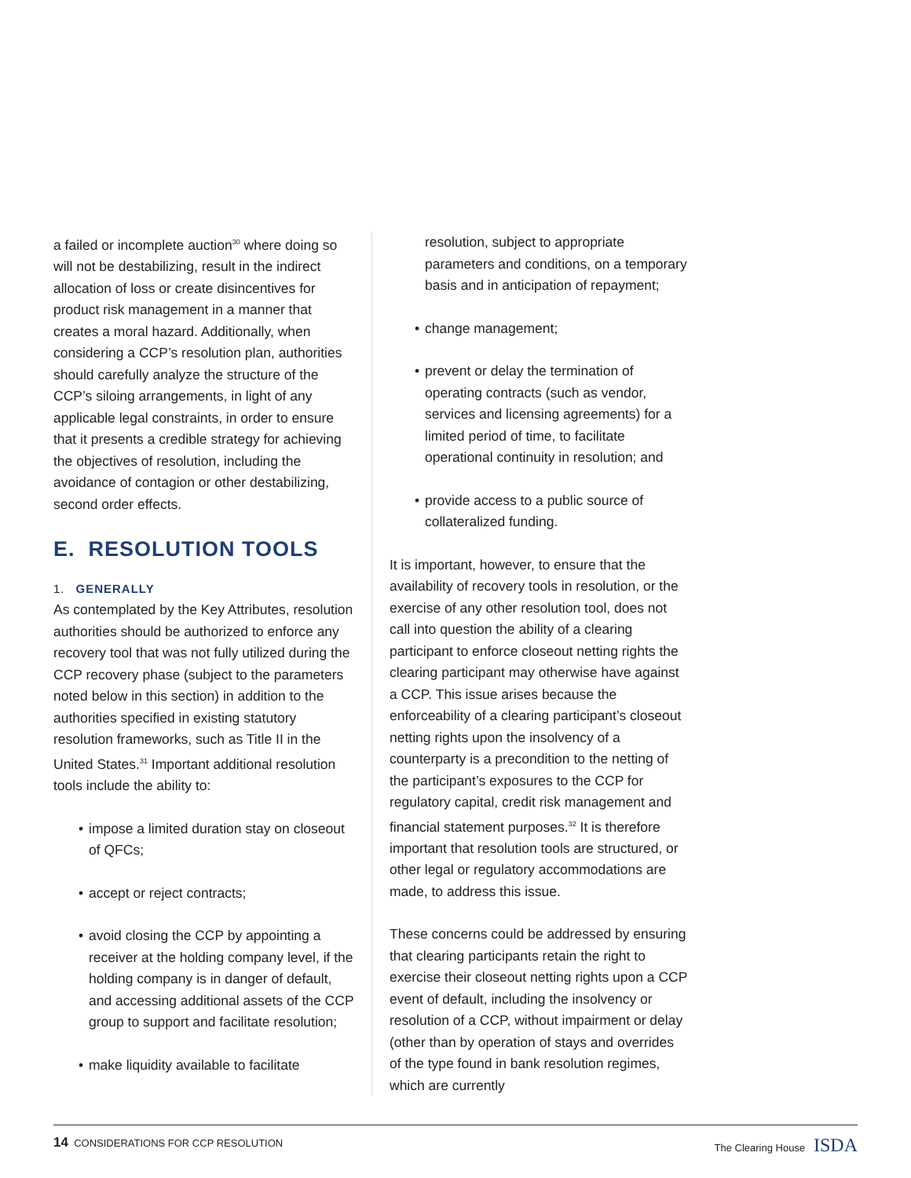a failed or incomplete auction<sup>30</sup> where doing so will not be destabilizing, result in the indirect allocation of loss or create disincentives for product risk management in a manner that creates a moral hazard. Additionally, when considering a CCP’s resolution plan, authorities should carefully analyze the structure of the CCP’s siloing arrangements, in light of any applicable legal constraints, in order to ensure that it presents a credible strategy for achieving the objectives of resolution, including the avoidance of contagion or other destabilizing, second order effects.
E. RESOLUTION TOOLS
1. GENERALLY
As contemplated by the Key Attributes, resolution authorities should be authorized to enforce any recovery tool that was not fully utilized during the CCP recovery phase (subject to the parameters noted below in this section) in addition to the authorities specified in existing statutory resolution frameworks, such as Title II in the United States.<sup>31</sup> Important additional resolution tools include the ability to:
• impose a limited duration stay on closeout of QFCs;
• accept or reject contracts;
• avoid closing the CCP by appointing a receiver at the holding company level, if the holding company is in danger of default, and accessing additional assets of the CCP group to support and facilitate resolution;
• make liquidity available to facilitate
resolution, subject to appropriate parameters and conditions, on a temporary basis and in anticipation of repayment;
• change management;
• prevent or delay the termination of operating contracts (such as vendor, services and licensing agreements) for a limited period of time, to facilitate operational continuity in resolution; and
• provide access to a public source of collateralized funding.
It is important, however, to ensure that the availability of recovery tools in resolution, or the exercise of any other resolution tool, does not call into question the ability of a clearing participant to enforce closeout netting rights the clearing participant may otherwise have against a CCP. This issue arises because the enforceability of a clearing participant’s closeout netting rights upon the insolvency of a counterparty is a precondition to the netting of the participant’s exposures to the CCP for regulatory capital, credit risk management and financial statement purposes.<sup>32</sup> It is therefore important that resolution tools are structured, or other legal or regulatory accommodations are made, to address this issue.
These concerns could be addressed by ensuring that clearing participants retain the right to exercise their closeout netting rights upon a CCP event of default, including the insolvency or resolution of a CCP, without impairment or delay (other than by operation of stays and overrides of the type found in bank resolution regimes, which are currently
14 CONSIDERATIONS FOR CCP RESOLUTION
The Clearing House ISDA